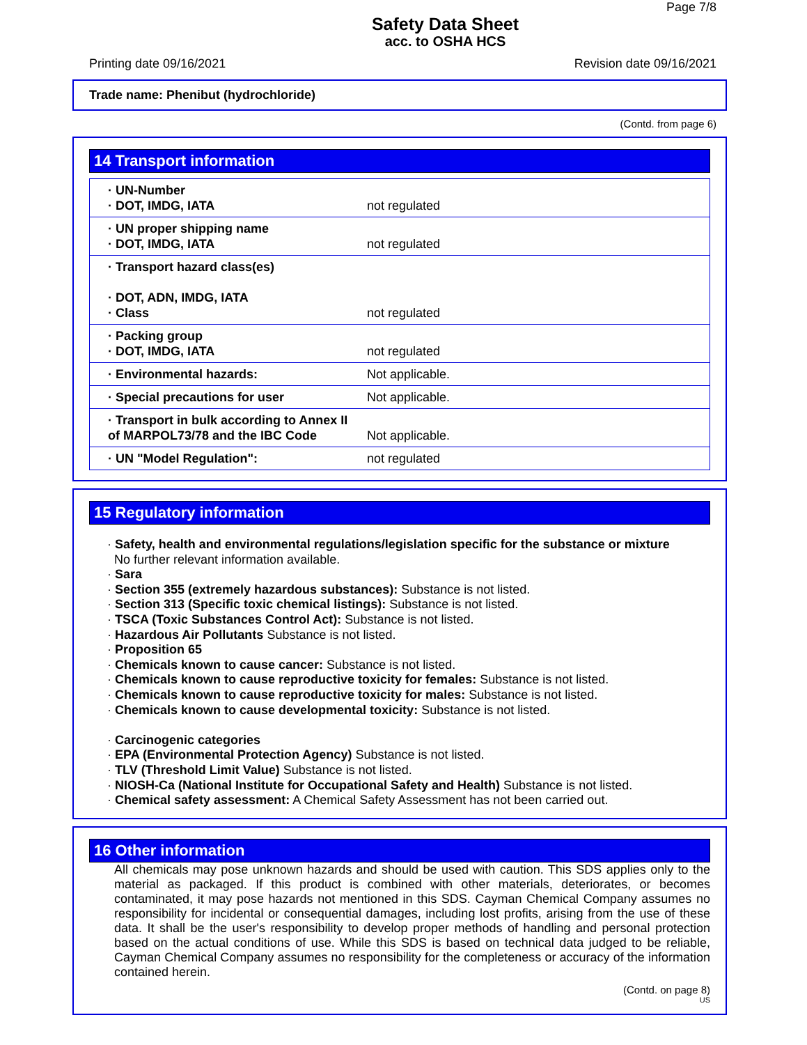Page 7/8
Safety Data Sheet
acc. to OSHA HCS
Printing date 09/16/2021 Revision date 09/16/2021
Trade name: Phenibut (hydrochloride)
(Contd. from page 6)
14 Transport information
| · UN-Number · DOT, IMDG, IATA | not regulated |
| · UN proper shipping name · DOT, IMDG, IATA | not regulated |
| · Transport hazard class(es) · DOT, ADN, IMDG, IATA · Class | not regulated |
| · Packing group · DOT, IMDG, IATA | not regulated |
| · Environmental hazards: | Not applicable. |
| · Special precautions for user | Not applicable. |
| · Transport in bulk according to Annex II of MARPOL73/78 and the IBC Code | Not applicable. |
| · UN "Model Regulation": | not regulated |
15 Regulatory information
· Safety, health and environmental regulations/legislation specific for the substance or mixture
No further relevant information available.
· Sara
· Section 355 (extremely hazardous substances): Substance is not listed.
· Section 313 (Specific toxic chemical listings): Substance is not listed.
· TSCA (Toxic Substances Control Act): Substance is not listed.
· Hazardous Air Pollutants Substance is not listed.
· Proposition 65
· Chemicals known to cause cancer: Substance is not listed.
· Chemicals known to cause reproductive toxicity for females: Substance is not listed.
· Chemicals known to cause reproductive toxicity for males: Substance is not listed.
· Chemicals known to cause developmental toxicity: Substance is not listed.
· Carcinogenic categories
· EPA (Environmental Protection Agency) Substance is not listed.
· TLV (Threshold Limit Value) Substance is not listed.
· NIOSH-Ca (National Institute for Occupational Safety and Health) Substance is not listed.
· Chemical safety assessment: A Chemical Safety Assessment has not been carried out.
16 Other information
All chemicals may pose unknown hazards and should be used with caution. This SDS applies only to the material as packaged. If this product is combined with other materials, deteriorates, or becomes contaminated, it may pose hazards not mentioned in this SDS. Cayman Chemical Company assumes no responsibility for incidental or consequential damages, including lost profits, arising from the use of these data. It shall be the user's responsibility to develop proper methods of handling and personal protection based on the actual conditions of use. While this SDS is based on technical data judged to be reliable, Cayman Chemical Company assumes no responsibility for the completeness or accuracy of the information contained herein.
(Contd. on page 8)
US